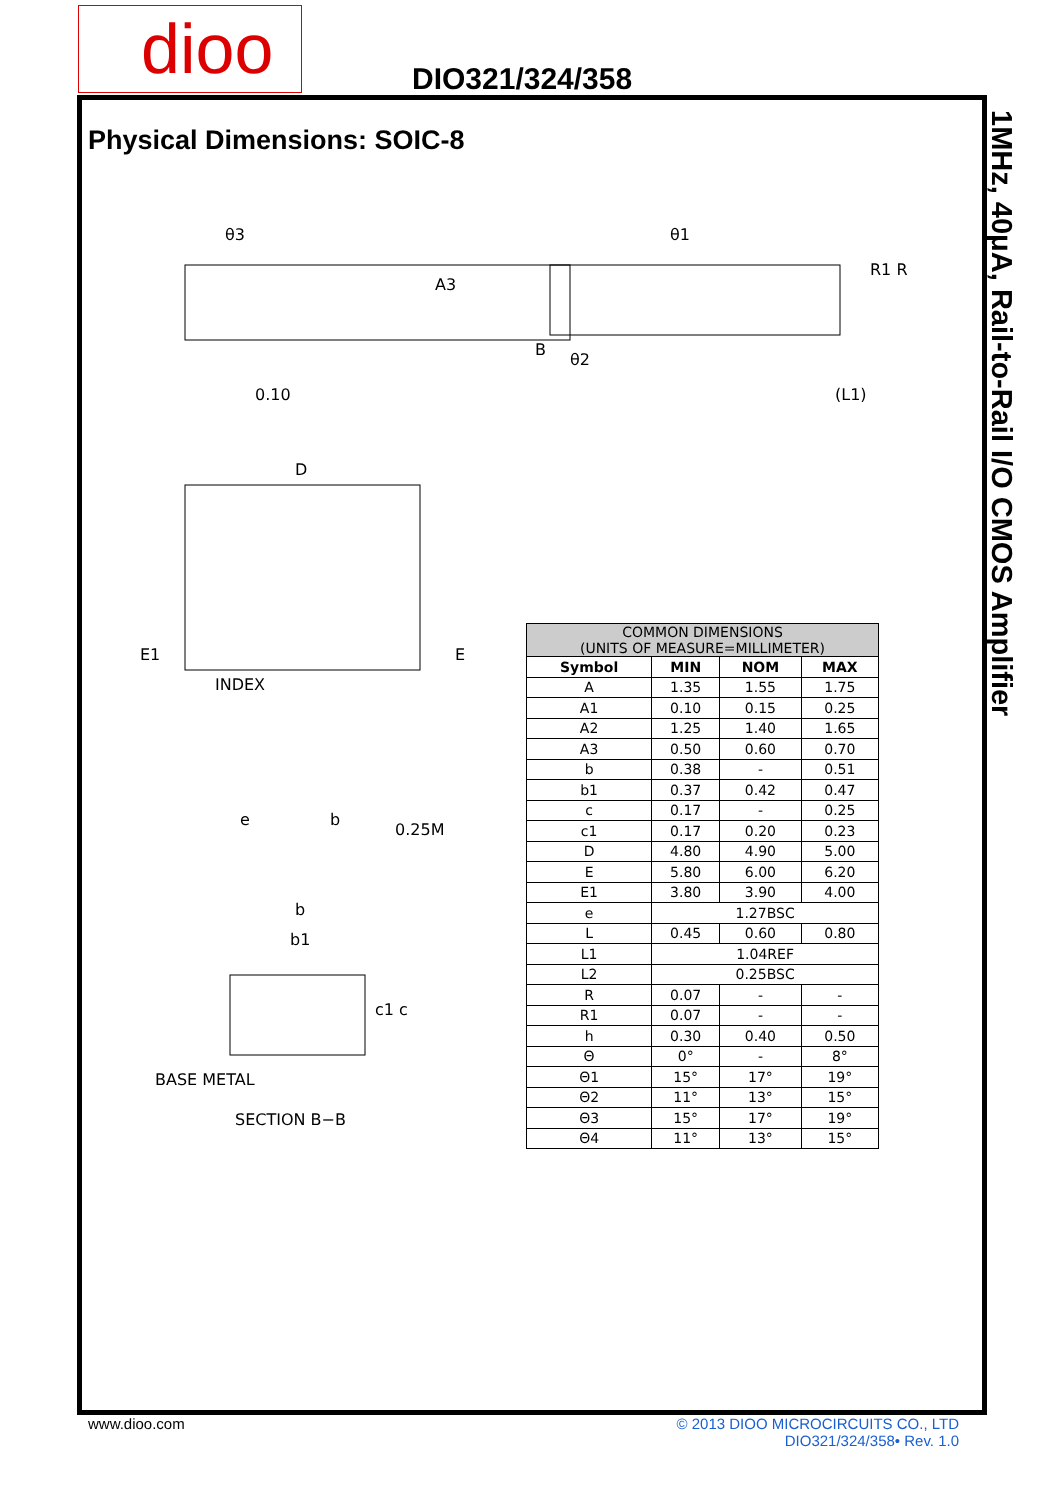dioo DIO321/324/358
1MHz, 40μA, Rail-to-Rail I/O CMOS Amplifier
Physical Dimensions: SOIC-8
θ3
A3
0.10
D
E1
E
INDEX
e
b
0.25M
b
b1
c1 c
BASE METAL
SECTION B−B
θ1
B
θ2
R1 R
(L1)
| COMMON DIMENSIONS (UNITS OF MEASURE=MILLIMETER) | | | |
| --- | --- | --- | --- |
| Symbol | MIN | NOM | MAX |
| A | 1.35 | 1.55 | 1.75 |
| A1 | 0.10 | 0.15 | 0.25 |
| A2 | 1.25 | 1.40 | 1.65 |
| A3 | 0.50 | 0.60 | 0.70 |
| b | 0.38 | - | 0.51 |
| b1 | 0.37 | 0.42 | 0.47 |
| c | 0.17 | - | 0.25 |
| c1 | 0.17 | 0.20 | 0.23 |
| D | 4.80 | 4.90 | 5.00 |
| E | 5.80 | 6.00 | 6.20 |
| E1 | 3.80 | 3.90 | 4.00 |
| e | 1.27BSC | | |
| L | 0.45 | 0.60 | 0.80 |
| L1 | 1.04REF | | |
| L2 | 0.25BSC | | |
| R | 0.07 | - | - |
| R1 | 0.07 | - | - |
| h | 0.30 | 0.40 | 0.50 |
| Θ | 0° | - | 8° |
| Θ1 | 15° | 17° | 19° |
| Θ2 | 11° | 13° | 15° |
| Θ3 | 15° | 17° | 19° |
| Θ4 | 11° | 13° | 15° |
www.dioo.com
© 2013 DIOO MICROCIRCUITS CO., LTD
DIO321/324/358• Rev. 1.0